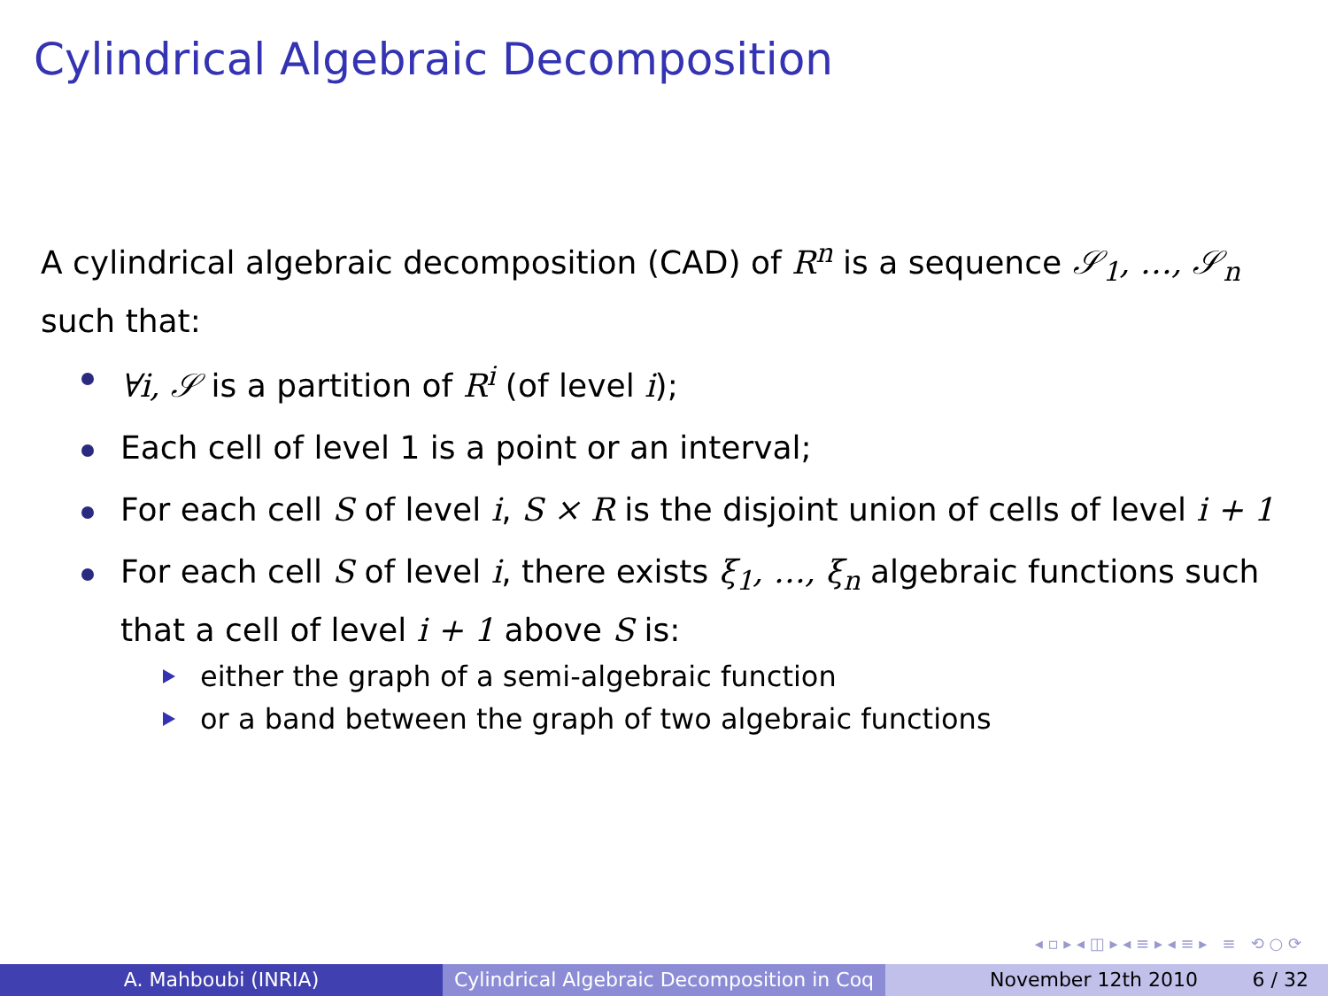Cylindrical Algebraic Decomposition
A cylindrical algebraic decomposition (CAD) of R<sup>n</sup> is a sequence 𝒮<sub>1</sub>, …, 𝒮<sub>n</sub> such that:
∀i, 𝒮 is a partition of R<sup>i</sup> (of level i);
Each cell of level 1 is a point or an interval;
For each cell S of level i, S × R is the disjoint union of cells of level i + 1
For each cell S of level i, there exists ξ<sub>1</sub>, …, ξ<sub>n</sub> algebraic functions such that a cell of level i + 1 above S is:
either the graph of a semi-algebraic function
or a band between the graph of two algebraic functions
◂ ▫ ▸ ◂ ◫ ▸ ◂ ≡ ▸ ◂ ≡ ▸ ≡ ⟲ ○ ⟳
A. Mahboubi (INRIA) Cylindrical Algebraic Decomposition in Coq
November 12th 2010 6 / 32